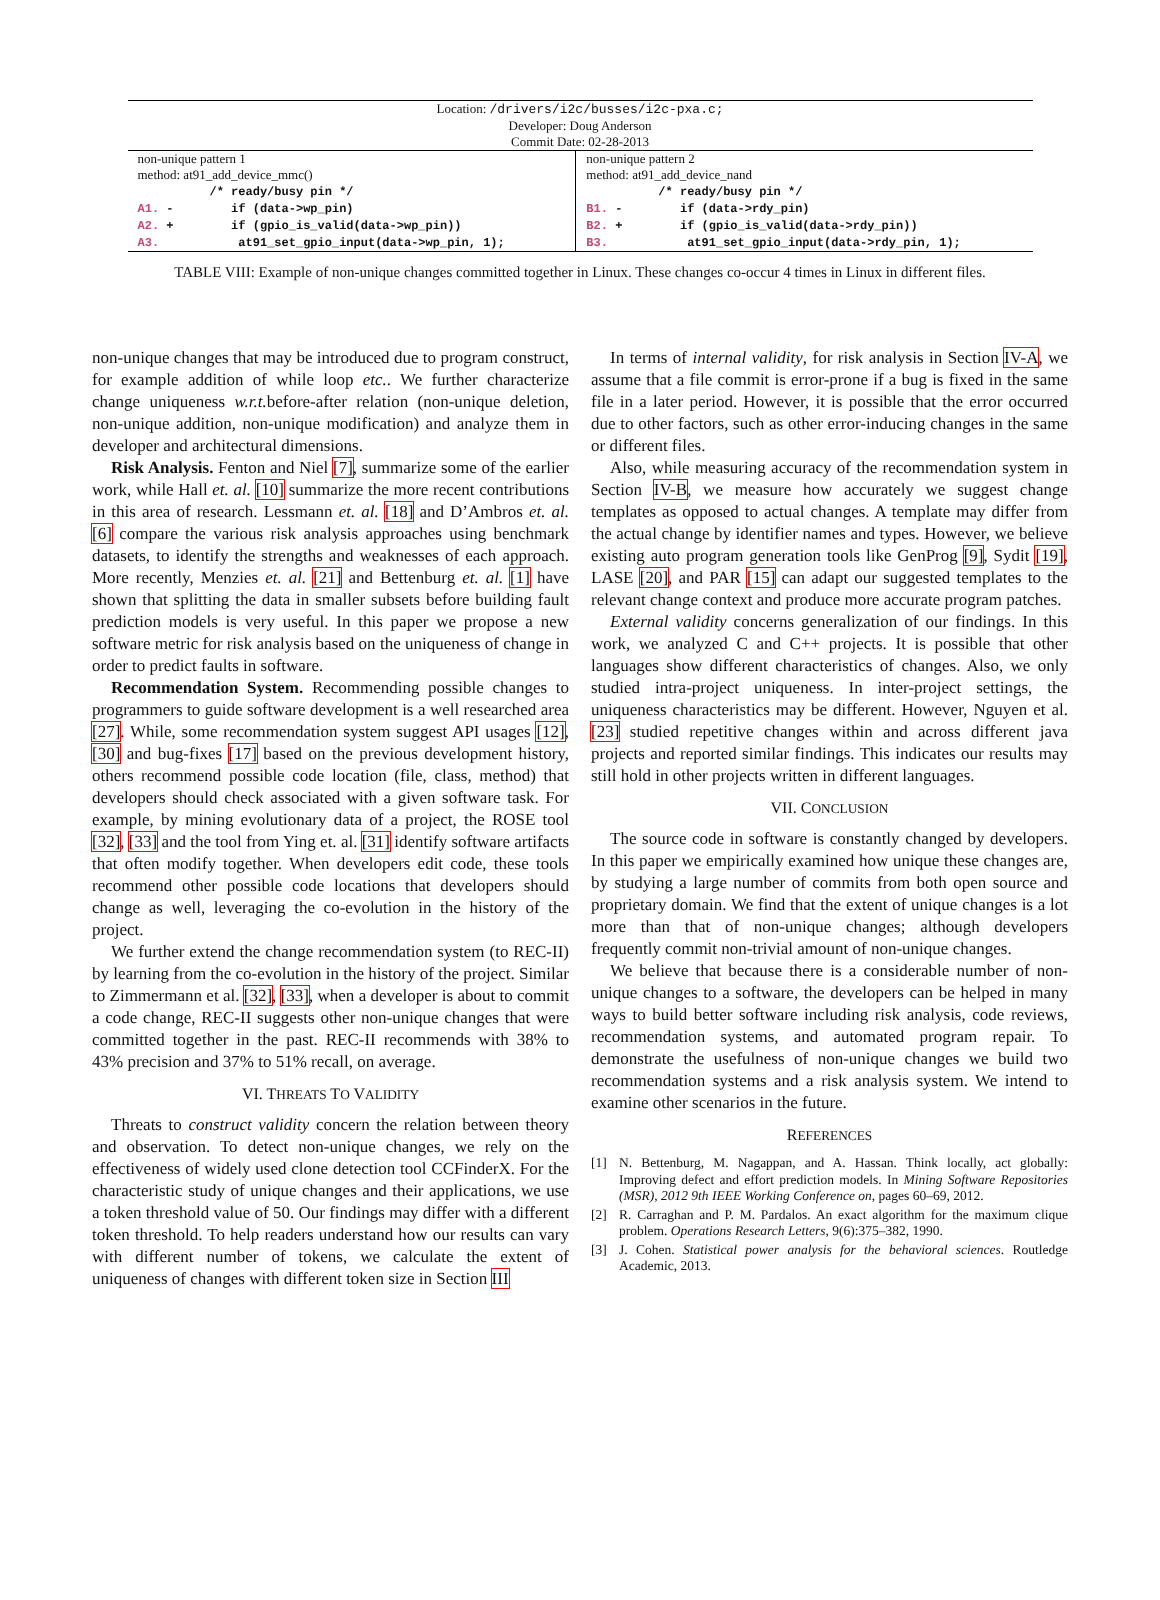| Location: /drivers/i2c/busses/i2c-pxa.c; Developer: Doug Anderson Commit Date: 02-28-2013 | |
| non-unique pattern 1 method: at91_add_device_mmc() /* ready/busy pin */ A1. - if (data->wp_pin) A2. + if (gpio_is_valid(data->wp_pin)) A3. at91_set_gpio_input(data->wp_pin, 1); | non-unique pattern 2 method: at91_add_device_nand /* ready/busy pin */ B1. - if (data->rdy_pin) B2. + if (gpio_is_valid(data->rdy_pin)) B3. at91_set_gpio_input(data->rdy_pin, 1); |
TABLE VIII: Example of non-unique changes committed together in Linux. These changes co-occur 4 times in Linux in different files.
non-unique changes that may be introduced due to program construct, for example addition of while loop etc.. We further characterize change uniqueness w.r.t. before-after relation (non-unique deletion, non-unique addition, non-unique modification) and analyze them in developer and architectural dimensions.
Risk Analysis. Fenton and Niel [7], summarize some of the earlier work, while Hall et. al. [10] summarize the more recent contributions in this area of research. Lessmann et. al. [18] and D’Ambros et. al. [6] compare the various risk analysis approaches using benchmark datasets, to identify the strengths and weaknesses of each approach. More recently, Menzies et. al. [21] and Bettenburg et. al. [1] have shown that splitting the data in smaller subsets before building fault prediction models is very useful. In this paper we propose a new software metric for risk analysis based on the uniqueness of change in order to predict faults in software.
Recommendation System. Recommending possible changes to programmers to guide software development is a well researched area [27]. While, some recommendation system suggest API usages [12], [30] and bug-fixes [17] based on the previous development history, others recommend possible code location (file, class, method) that developers should check associated with a given software task. For example, by mining evolutionary data of a project, the ROSE tool [32], [33] and the tool from Ying et. al. [31] identify software artifacts that often modify together. When developers edit code, these tools recommend other possible code locations that developers should change as well, leveraging the co-evolution in the history of the project.
We further extend the change recommendation system (to REC-II) by learning from the co-evolution in the history of the project. Similar to Zimmermann et al. [32], [33], when a developer is about to commit a code change, REC-II suggests other non-unique changes that were committed together in the past. REC-II recommends with 38% to 43% precision and 37% to 51% recall, on average.
VI. THREATS TO VALIDITY
Threats to construct validity concern the relation between theory and observation. To detect non-unique changes, we rely on the effectiveness of widely used clone detection tool CCFinderX. For the characteristic study of unique changes and their applications, we use a token threshold value of 50. Our findings may differ with a different token threshold. To help readers understand how our results can vary with different number of tokens, we calculate the extent of uniqueness of changes with different token size in Section III
In terms of internal validity, for risk analysis in Section IV-A, we assume that a file commit is error-prone if a bug is fixed in the same file in a later period. However, it is possible that the error occurred due to other factors, such as other error-inducing changes in the same or different files.
Also, while measuring accuracy of the recommendation system in Section IV-B, we measure how accurately we suggest change templates as opposed to actual changes. A template may differ from the actual change by identifier names and types. However, we believe existing auto program generation tools like GenProg [9], Sydit [19], LASE [20], and PAR [15] can adapt our suggested templates to the relevant change context and produce more accurate program patches.
External validity concerns generalization of our findings. In this work, we analyzed C and C++ projects. It is possible that other languages show different characteristics of changes. Also, we only studied intra-project uniqueness. In inter-project settings, the uniqueness characteristics may be different. However, Nguyen et al. [23] studied repetitive changes within and across different java projects and reported similar findings. This indicates our results may still hold in other projects written in different languages.
VII. CONCLUSION
The source code in software is constantly changed by developers. In this paper we empirically examined how unique these changes are, by studying a large number of commits from both open source and proprietary domain. We find that the extent of unique changes is a lot more than that of non-unique changes; although developers frequently commit non-trivial amount of non-unique changes.
We believe that because there is a considerable number of non-unique changes to a software, the developers can be helped in many ways to build better software including risk analysis, code reviews, recommendation systems, and automated program repair. To demonstrate the usefulness of non-unique changes we build two recommendation systems and a risk analysis system. We intend to examine other scenarios in the future.
REFERENCES
[1] N. Bettenburg, M. Nagappan, and A. Hassan. Think locally, act globally: Improving defect and effort prediction models. In Mining Software Repositories (MSR), 2012 9th IEEE Working Conference on, pages 60–69, 2012.
[2] R. Carraghan and P. M. Pardalos. An exact algorithm for the maximum clique problem. Operations Research Letters, 9(6):375–382, 1990.
[3] J. Cohen. Statistical power analysis for the behavioral sciences. Routledge Academic, 2013.